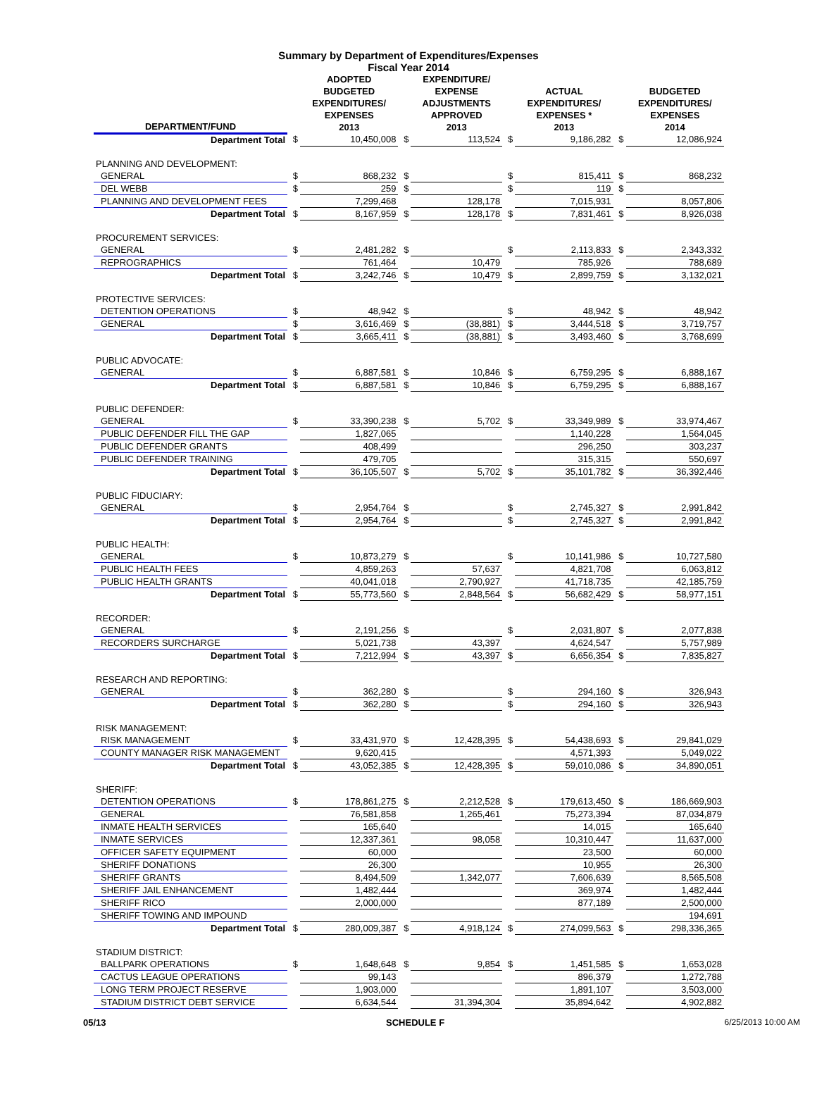Summary by Department of Expenditures/Expenses
Fiscal Year 2014
| DEPARTMENT/FUND | | ADOPTED BUDGETED EXPENDITURES/ EXPENSES 2013 | | EXPENDITURE/ EXPENSE ADJUSTMENTS APPROVED 2013 | | ACTUAL EXPENDITURES/ EXPENSES * 2013 | | BUDGETED EXPENDITURES/ EXPENSES 2014 |
| --- | --- | --- | --- | --- | --- | --- | --- | --- |
| Department Total | $ | 10,450,008 | $ | 113,524 | $ | 9,186,282 | $ | 12,086,924 |
| PLANNING AND DEVELOPMENT: | | | | | | | | |
| GENERAL | $ | 868,232 | $ | | $ | 815,411 | $ | 868,232 |
| DEL WEBB | $ | 259 | $ | | $ | 119 | $ | |
| PLANNING AND DEVELOPMENT FEES | | 7,299,468 | | 128,178 | | 7,015,931 | | 8,057,806 |
| Department Total | $ | 8,167,959 | $ | 128,178 | $ | 7,831,461 | $ | 8,926,038 |
| PROCUREMENT SERVICES: | | | | | | | | |
| GENERAL | $ | 2,481,282 | $ | | $ | 2,113,833 | $ | 2,343,332 |
| REPROGRAPHICS | | 761,464 | | 10,479 | | 785,926 | | 788,689 |
| Department Total | $ | 3,242,746 | $ | 10,479 | $ | 2,899,759 | $ | 3,132,021 |
| PROTECTIVE SERVICES: | | | | | | | | |
| DETENTION OPERATIONS | $ | 48,942 | $ | | $ | 48,942 | $ | 48,942 |
| GENERAL | $ | 3,616,469 | $ | (38,881) | $ | 3,444,518 | $ | 3,719,757 |
| Department Total | $ | 3,665,411 | $ | (38,881) | $ | 3,493,460 | $ | 3,768,699 |
| PUBLIC ADVOCATE: | | | | | | | | |
| GENERAL | $ | 6,887,581 | $ | 10,846 | $ | 6,759,295 | $ | 6,888,167 |
| Department Total | $ | 6,887,581 | $ | 10,846 | $ | 6,759,295 | $ | 6,888,167 |
| PUBLIC DEFENDER: | | | | | | | | |
| GENERAL | $ | 33,390,238 | $ | 5,702 | $ | 33,349,989 | $ | 33,974,467 |
| PUBLIC DEFENDER FILL THE GAP | | 1,827,065 | | | | 1,140,228 | | 1,564,045 |
| PUBLIC DEFENDER GRANTS | | 408,499 | | | | 296,250 | | 303,237 |
| PUBLIC DEFENDER TRAINING | | 479,705 | | | | 315,315 | | 550,697 |
| Department Total | $ | 36,105,507 | $ | 5,702 | $ | 35,101,782 | $ | 36,392,446 |
| PUBLIC FIDUCIARY: | | | | | | | | |
| GENERAL | $ | 2,954,764 | $ | | $ | 2,745,327 | $ | 2,991,842 |
| Department Total | $ | 2,954,764 | $ | | $ | 2,745,327 | $ | 2,991,842 |
| PUBLIC HEALTH: | | | | | | | | |
| GENERAL | $ | 10,873,279 | $ | | $ | 10,141,986 | $ | 10,727,580 |
| PUBLIC HEALTH FEES | | 4,859,263 | | 57,637 | | 4,821,708 | | 6,063,812 |
| PUBLIC HEALTH GRANTS | | 40,041,018 | | 2,790,927 | | 41,718,735 | | 42,185,759 |
| Department Total | $ | 55,773,560 | $ | 2,848,564 | $ | 56,682,429 | $ | 58,977,151 |
| RECORDER: | | | | | | | | |
| GENERAL | $ | 2,191,256 | $ | | $ | 2,031,807 | $ | 2,077,838 |
| RECORDERS SURCHARGE | | 5,021,738 | | 43,397 | | 4,624,547 | | 5,757,989 |
| Department Total | $ | 7,212,994 | $ | 43,397 | $ | 6,656,354 | $ | 7,835,827 |
| RESEARCH AND REPORTING: | | | | | | | | |
| GENERAL | $ | 362,280 | $ | | $ | 294,160 | $ | 326,943 |
| Department Total | $ | 362,280 | $ | | $ | 294,160 | $ | 326,943 |
| RISK MANAGEMENT: | | | | | | | | |
| RISK MANAGEMENT | $ | 33,431,970 | $ | 12,428,395 | $ | 54,438,693 | $ | 29,841,029 |
| COUNTY MANAGER RISK MANAGEMENT | | 9,620,415 | | | | 4,571,393 | | 5,049,022 |
| Department Total | $ | 43,052,385 | $ | 12,428,395 | $ | 59,010,086 | $ | 34,890,051 |
| SHERIFF: | | | | | | | | |
| DETENTION OPERATIONS | $ | 178,861,275 | $ | 2,212,528 | $ | 179,613,450 | $ | 186,669,903 |
| GENERAL | | 76,581,858 | | 1,265,461 | | 75,273,394 | | 87,034,879 |
| INMATE HEALTH SERVICES | | 165,640 | | | | 14,015 | | 165,640 |
| INMATE SERVICES | | 12,337,361 | | 98,058 | | 10,310,447 | | 11,637,000 |
| OFFICER SAFETY EQUIPMENT | | 60,000 | | | | 23,500 | | 60,000 |
| SHERIFF DONATIONS | | 26,300 | | | | 10,955 | | 26,300 |
| SHERIFF GRANTS | | 8,494,509 | | 1,342,077 | | 7,606,639 | | 8,565,508 |
| SHERIFF JAIL ENHANCEMENT | | 1,482,444 | | | | 369,974 | | 1,482,444 |
| SHERIFF RICO | | 2,000,000 | | | | 877,189 | | 2,500,000 |
| SHERIFF TOWING AND IMPOUND | | | | | | | | 194,691 |
| Department Total | $ | 280,009,387 | $ | 4,918,124 | $ | 274,099,563 | $ | 298,336,365 |
| STADIUM DISTRICT: | | | | | | | | |
| BALLPARK OPERATIONS | $ | 1,648,648 | $ | 9,854 | $ | 1,451,585 | $ | 1,653,028 |
| CACTUS LEAGUE OPERATIONS | | 99,143 | | | | 896,379 | | 1,272,788 |
| LONG TERM PROJECT RESERVE | | 1,903,000 | | | | 1,891,107 | | 3,503,000 |
| STADIUM DISTRICT DEBT SERVICE | | 6,634,544 | | 31,394,304 | | 35,894,642 | | 4,902,882 |
05/13 SCHEDULE F 6/25/2013 10:00 AM